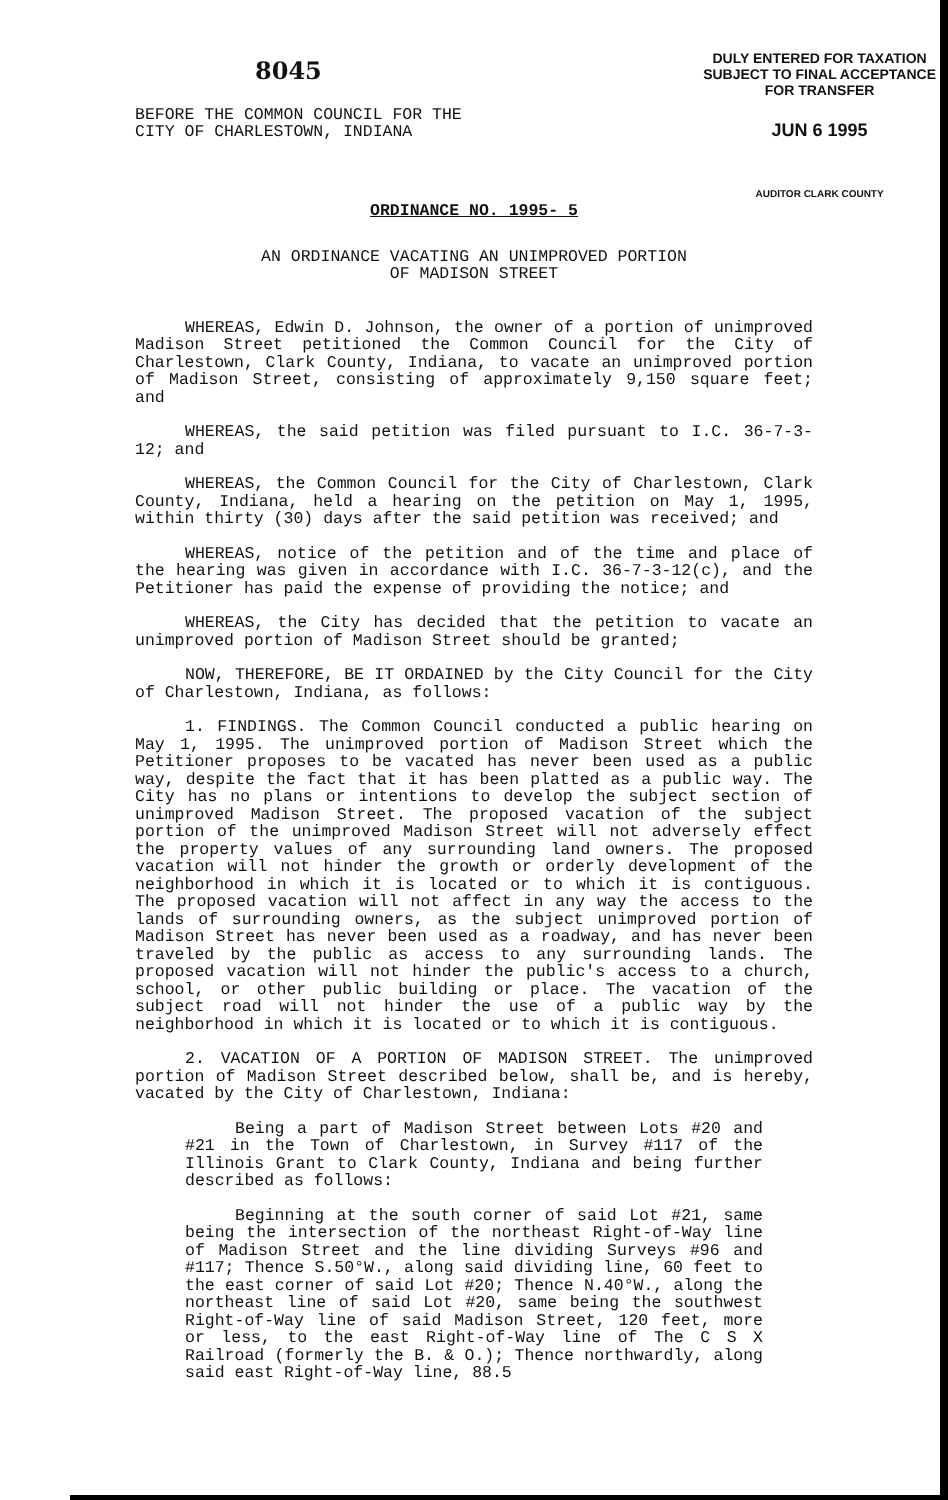8045
BEFORE THE COMMON COUNCIL FOR THE
CITY OF CHARLESTOWN, INDIANA
DULY ENTERED FOR TAXATION
SUBJECT TO FINAL ACCEPTANCE
FOR TRANSFER
JUN 6 1995
AUDITOR CLARK COUNTY
ORDINANCE NO. 1995- 5
AN ORDINANCE VACATING AN UNIMPROVED PORTION
OF MADISON STREET
WHEREAS, Edwin D. Johnson, the owner of a portion of unimproved Madison Street petitioned the Common Council for the City of Charlestown, Clark County, Indiana, to vacate an unimproved portion of Madison Street, consisting of approximately 9,150 square feet; and
WHEREAS, the said petition was filed pursuant to I.C. 36-7-3-12; and
WHEREAS, the Common Council for the City of Charlestown, Clark County, Indiana, held a hearing on the petition on May 1, 1995, within thirty (30) days after the said petition was received; and
WHEREAS, notice of the petition and of the time and place of the hearing was given in accordance with I.C. 36-7-3-12(c), and the Petitioner has paid the expense of providing the notice; and
WHEREAS, the City has decided that the petition to vacate an unimproved portion of Madison Street should be granted;
NOW, THEREFORE, BE IT ORDAINED by the City Council for the City of Charlestown, Indiana, as follows:
1. FINDINGS. The Common Council conducted a public hearing on May 1, 1995. The unimproved portion of Madison Street which the Petitioner proposes to be vacated has never been used as a public way, despite the fact that it has been platted as a public way. The City has no plans or intentions to develop the subject section of unimproved Madison Street. The proposed vacation of the subject portion of the unimproved Madison Street will not adversely effect the property values of any surrounding land owners. The proposed vacation will not hinder the growth or orderly development of the neighborhood in which it is located or to which it is contiguous. The proposed vacation will not affect in any way the access to the lands of surrounding owners, as the subject unimproved portion of Madison Street has never been used as a roadway, and has never been traveled by the public as access to any surrounding lands. The proposed vacation will not hinder the public's access to a church, school, or other public building or place. The vacation of the subject road will not hinder the use of a public way by the neighborhood in which it is located or to which it is contiguous.
2. VACATION OF A PORTION OF MADISON STREET. The unimproved portion of Madison Street described below, shall be, and is hereby, vacated by the City of Charlestown, Indiana:
Being a part of Madison Street between Lots #20 and #21 in the Town of Charlestown, in Survey #117 of the Illinois Grant to Clark County, Indiana and being further described as follows:
Beginning at the south corner of said Lot #21, same being the intersection of the northeast Right-of-Way line of Madison Street and the line dividing Surveys #96 and #117; Thence S.50°W., along said dividing line, 60 feet to the east corner of said Lot #20; Thence N.40°W., along the northeast line of said Lot #20, same being the southwest Right-of-Way line of said Madison Street, 120 feet, more or less, to the east Right-of-Way line of The C S X Railroad (formerly the B. & O.); Thence northwardly, along said east Right-of-Way line, 88.5